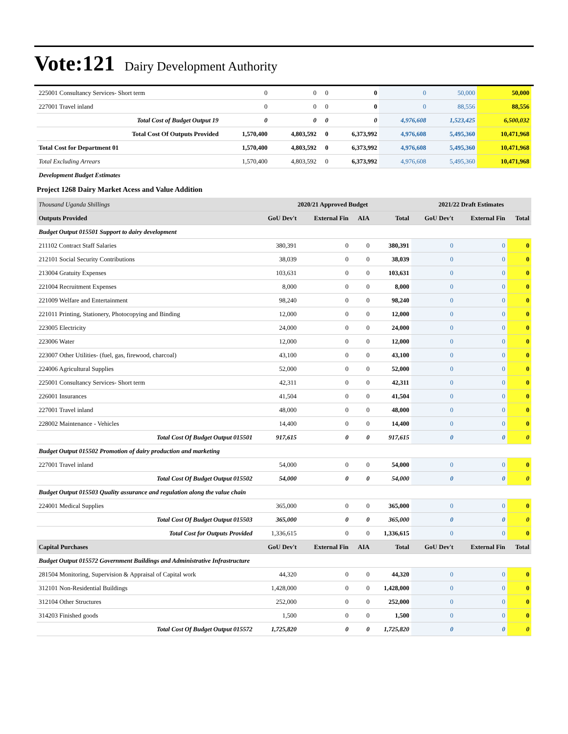Vote:121 Dairy Development Authority
| 225001 Consultancy Services- Short term | 0 | 0 | 0 | 0 | 0 | 50,000 | 50,000 |
| 227001 Travel inland | 0 | 0 | 0 | 0 | 0 | 88,556 | 88,556 |
| Total Cost of Budget Output 19 | 0 | 0 | 0 | 0 | 4,976,608 | 1,523,425 | 6,500,032 |
| Total Cost Of Outputs Provided | 1,570,400 | 4,803,592 | 0 | 6,373,992 | 4,976,608 | 5,495,360 | 10,471,968 |
| Total Cost for Department 01 | 1,570,400 | 4,803,592 | 0 | 6,373,992 | 4,976,608 | 5,495,360 | 10,471,968 |
| Total Excluding Arrears | 1,570,400 | 4,803,592 | 0 | 6,373,992 | 4,976,608 | 5,495,360 | 10,471,968 |
| Development Budget Estimates | | | | | | | |
Project 1268 Dairy Market Acess and Value Addition
| Thousand Uganda Shillings | 2020/21 Approved Budget | | | | 2021/22 Draft Estimates | | |
| --- | --- | --- | --- | --- | --- | --- | --- |
| Outputs Provided | GoU Dev't | External Fin | AIA | Total | GoU Dev't | External Fin | Total |
| Budget Output 015501 Support to dairy development | | | | | | | |
| 211102 Contract Staff Salaries | 380,391 | 0 | 0 | 380,391 | 0 | 0 | 0 |
| 212101 Social Security Contributions | 38,039 | 0 | 0 | 38,039 | 0 | 0 | 0 |
| 213004 Gratuity Expenses | 103,631 | 0 | 0 | 103,631 | 0 | 0 | 0 |
| 221004 Recruitment Expenses | 8,000 | 0 | 0 | 8,000 | 0 | 0 | 0 |
| 221009 Welfare and Entertainment | 98,240 | 0 | 0 | 98,240 | 0 | 0 | 0 |
| 221011 Printing, Stationery, Photocopying and Binding | 12,000 | 0 | 0 | 12,000 | 0 | 0 | 0 |
| 223005 Electricity | 24,000 | 0 | 0 | 24,000 | 0 | 0 | 0 |
| 223006 Water | 12,000 | 0 | 0 | 12,000 | 0 | 0 | 0 |
| 223007 Other Utilities- (fuel, gas, firewood, charcoal) | 43,100 | 0 | 0 | 43,100 | 0 | 0 | 0 |
| 224006 Agricultural Supplies | 52,000 | 0 | 0 | 52,000 | 0 | 0 | 0 |
| 225001 Consultancy Services- Short term | 42,311 | 0 | 0 | 42,311 | 0 | 0 | 0 |
| 226001 Insurances | 41,504 | 0 | 0 | 41,504 | 0 | 0 | 0 |
| 227001 Travel inland | 48,000 | 0 | 0 | 48,000 | 0 | 0 | 0 |
| 228002 Maintenance - Vehicles | 14,400 | 0 | 0 | 14,400 | 0 | 0 | 0 |
| Total Cost Of Budget Output 015501 | 917,615 | 0 | 0 | 917,615 | 0 | 0 | 0 |
| Budget Output 015502 Promotion of dairy production and marketing | | | | | | | |
| 227001 Travel inland | 54,000 | 0 | 0 | 54,000 | 0 | 0 | 0 |
| Total Cost Of Budget Output 015502 | 54,000 | 0 | 0 | 54,000 | 0 | 0 | 0 |
| Budget Output 015503 Quality assurance and regulation along the value chain | | | | | | | |
| 224001 Medical Supplies | 365,000 | 0 | 0 | 365,000 | 0 | 0 | 0 |
| Total Cost Of Budget Output 015503 | 365,000 | 0 | 0 | 365,000 | 0 | 0 | 0 |
| Total Cost for Outputs Provided | 1,336,615 | 0 | 0 | 1,336,615 | 0 | 0 | 0 |
| Capital Purchases | GoU Dev't | External Fin | AIA | Total | GoU Dev't | External Fin | Total |
| Budget Output 015572 Government Buildings and Administrative Infrastructure | | | | | | | |
| 281504 Monitoring, Supervision & Appraisal of Capital work | 44,320 | 0 | 0 | 44,320 | 0 | 0 | 0 |
| 312101 Non-Residential Buildings | 1,428,000 | 0 | 0 | 1,428,000 | 0 | 0 | 0 |
| 312104 Other Structures | 252,000 | 0 | 0 | 252,000 | 0 | 0 | 0 |
| 314203 Finished goods | 1,500 | 0 | 0 | 1,500 | 0 | 0 | 0 |
| Total Cost Of Budget Output 015572 | 1,725,820 | 0 | 0 | 1,725,820 | 0 | 0 | 0 |